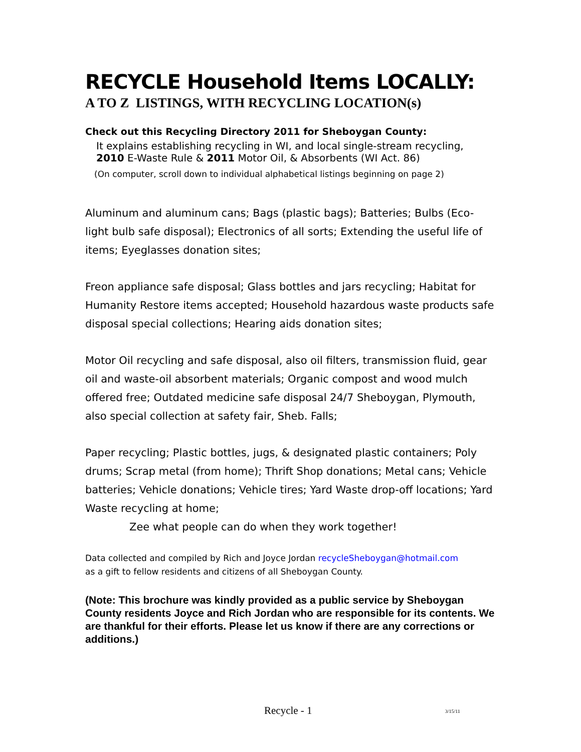RECYCLE Household Items LOCALLY:
A TO Z LISTINGS, WITH RECYCLING LOCATION(s)
Check out this Recycling Directory 2011 for Sheboygan County:
It explains establishing recycling in WI, and local single-stream recycling,
2010 E-Waste Rule & 2011 Motor Oil, & Absorbents (WI Act. 86)
(On computer, scroll down to individual alphabetical listings beginning on page 2)
Aluminum and aluminum cans; Bags (plastic bags); Batteries; Bulbs (Eco-light bulb safe disposal); Electronics of all sorts; Extending the useful life of items; Eyeglasses donation sites;
Freon appliance safe disposal; Glass bottles and jars recycling; Habitat for Humanity Restore items accepted; Household hazardous waste products safe disposal special collections; Hearing aids donation sites;
Motor Oil recycling and safe disposal, also oil filters, transmission fluid, gear oil and waste-oil absorbent materials; Organic compost and wood mulch offered free; Outdated medicine safe disposal 24/7 Sheboygan, Plymouth, also special collection at safety fair, Sheb. Falls;
Paper recycling; Plastic bottles, jugs, & designated plastic containers; Poly drums; Scrap metal (from home); Thrift Shop donations; Metal cans; Vehicle batteries; Vehicle donations; Vehicle tires; Yard Waste drop-off locations; Yard Waste recycling at home;
Zee what people can do when they work together!
Data collected and compiled by Rich and Joyce Jordan recycleSheboygan@hotmail.com
as a gift to fellow residents and citizens of all Sheboygan County.
(Note: This brochure was kindly provided as a public service by Sheboygan County residents Joyce and Rich Jordan who are responsible for its contents. We are thankful for their efforts. Please let us know if there are any corrections or additions.)
Recycle - 1 3/15/11